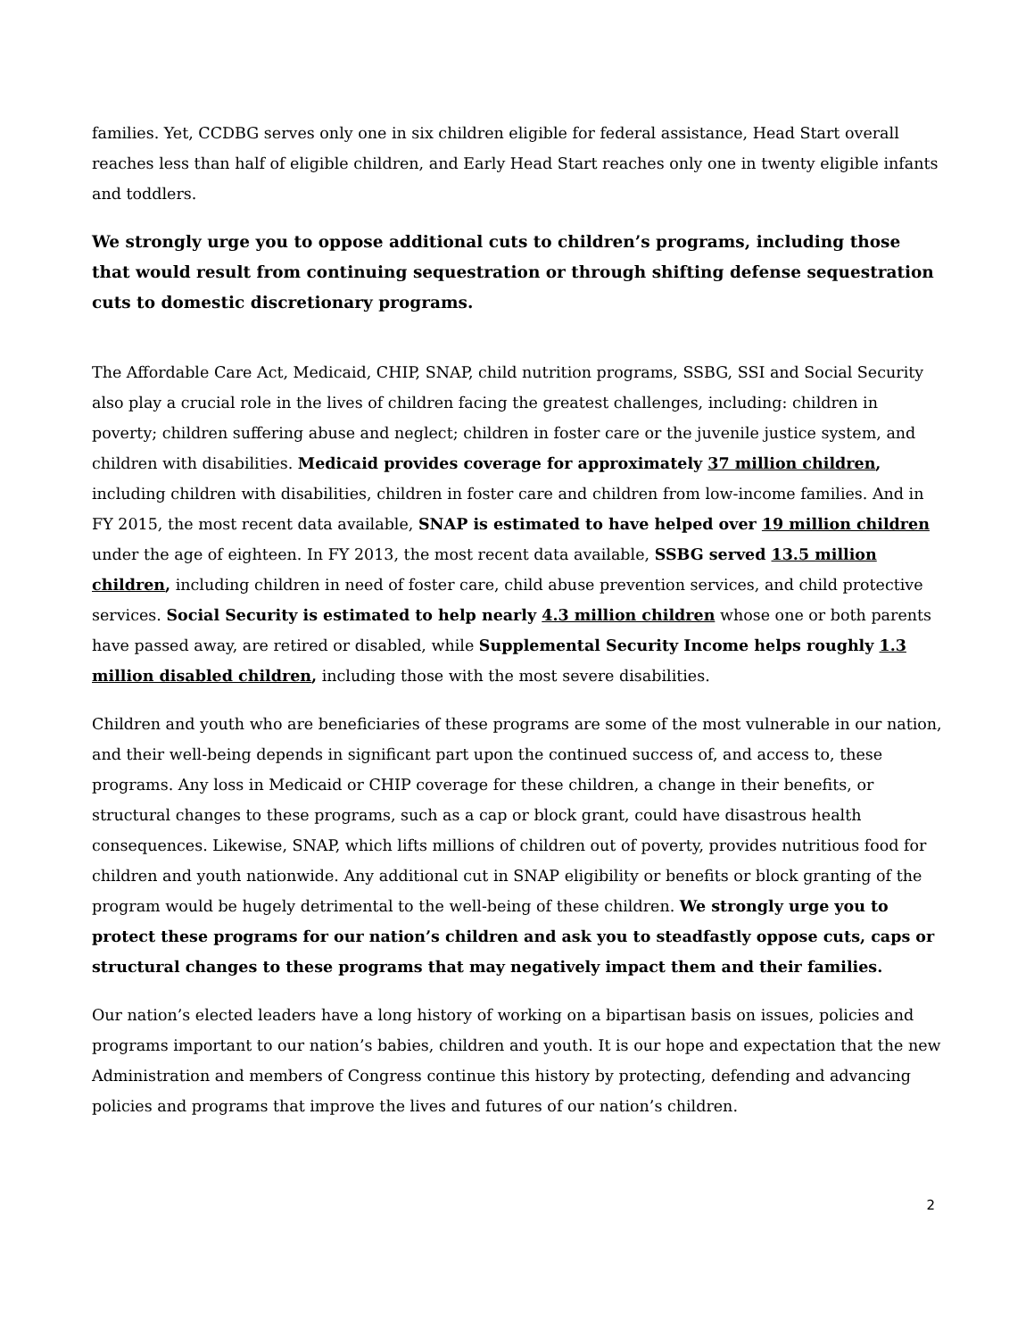families. Yet, CCDBG serves only one in six children eligible for federal assistance, Head Start overall reaches less than half of eligible children, and Early Head Start reaches only one in twenty eligible infants and toddlers.
We strongly urge you to oppose additional cuts to children’s programs, including those that would result from continuing sequestration or through shifting defense sequestration cuts to domestic discretionary programs.
The Affordable Care Act, Medicaid, CHIP, SNAP, child nutrition programs, SSBG, SSI and Social Security also play a crucial role in the lives of children facing the greatest challenges, including: children in poverty; children suffering abuse and neglect; children in foster care or the juvenile justice system, and children with disabilities. Medicaid provides coverage for approximately 37 million children, including children with disabilities, children in foster care and children from low-income families. And in FY 2015, the most recent data available, SNAP is estimated to have helped over 19 million children under the age of eighteen. In FY 2013, the most recent data available, SSBG served 13.5 million children, including children in need of foster care, child abuse prevention services, and child protective services. Social Security is estimated to help nearly 4.3 million children whose one or both parents have passed away, are retired or disabled, while Supplemental Security Income helps roughly 1.3 million disabled children, including those with the most severe disabilities.
Children and youth who are beneficiaries of these programs are some of the most vulnerable in our nation, and their well-being depends in significant part upon the continued success of, and access to, these programs. Any loss in Medicaid or CHIP coverage for these children, a change in their benefits, or structural changes to these programs, such as a cap or block grant, could have disastrous health consequences. Likewise, SNAP, which lifts millions of children out of poverty, provides nutritious food for children and youth nationwide. Any additional cut in SNAP eligibility or benefits or block granting of the program would be hugely detrimental to the well-being of these children. We strongly urge you to protect these programs for our nation’s children and ask you to steadfastly oppose cuts, caps or structural changes to these programs that may negatively impact them and their families.
Our nation’s elected leaders have a long history of working on a bipartisan basis on issues, policies and programs important to our nation’s babies, children and youth. It is our hope and expectation that the new Administration and members of Congress continue this history by protecting, defending and advancing policies and programs that improve the lives and futures of our nation’s children.
2